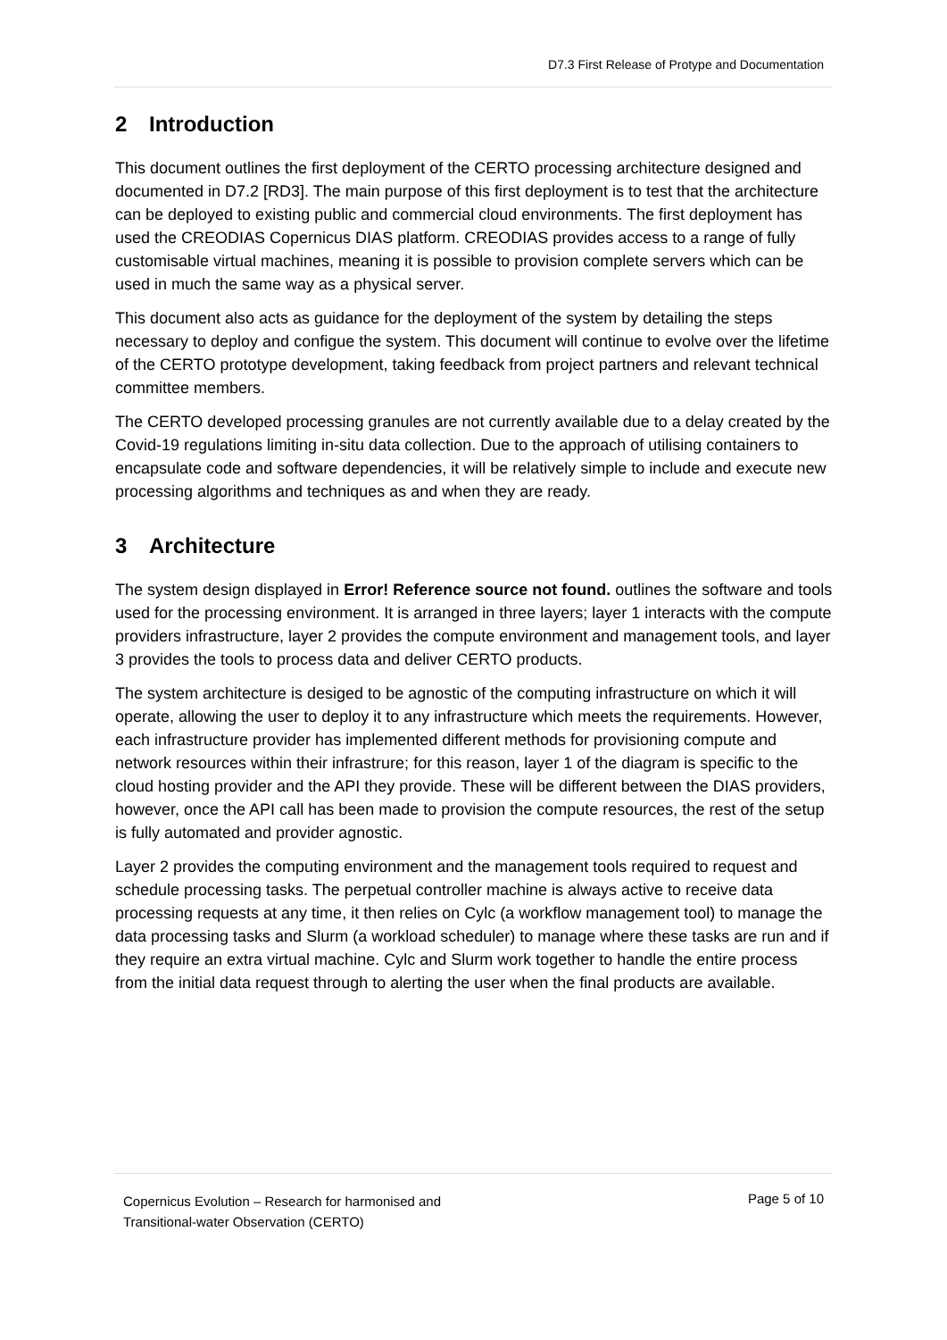D7.3 First Release of Protype and Documentation
2 Introduction
This document outlines the first deployment of the CERTO processing architecture designed and documented in D7.2 [RD3]. The main purpose of this first deployment is to test that the architecture can be deployed to existing public and commercial cloud environments. The first deployment has used the CREODIAS Copernicus DIAS platform. CREODIAS provides access to a range of fully customisable virtual machines, meaning it is possible to provision complete servers which can be used in much the same way as a physical server.
This document also acts as guidance for the deployment of the system by detailing the steps necessary to deploy and configue the system. This document will continue to evolve over the lifetime of the CERTO prototype development, taking feedback from project partners and relevant technical committee members.
The CERTO developed processing granules are not currently available due to a delay created by the Covid-19 regulations limiting in-situ data collection. Due to the approach of utilising containers to encapsulate code and software dependencies, it will be relatively simple to include and execute new processing algorithms and techniques as and when they are ready.
3 Architecture
The system design displayed in Error! Reference source not found. outlines the software and tools used for the processing environment. It is arranged in three layers; layer 1 interacts with the compute providers infrastructure, layer 2 provides the compute environment and management tools, and layer 3 provides the tools to process data and deliver CERTO products.
The system architecture is desiged to be agnostic of the computing infrastructure on which it will operate, allowing the user to deploy it to any infrastructure which meets the requirements. However, each infrastructure provider has implemented different methods for provisioning compute and network resources within their infrastrure; for this reason, layer 1 of the diagram is specific to the cloud hosting provider and the API they provide. These will be different between the DIAS providers, however, once the API call has been made to provision the compute resources, the rest of the setup is fully automated and provider agnostic.
Layer 2 provides the computing environment and the management tools required to request and schedule processing tasks. The perpetual controller machine is always active to receive data processing requests at any time, it then relies on Cylc (a workflow management tool) to manage the data processing tasks and Slurm (a workload scheduler) to manage where these tasks are run and if they require an extra virtual machine. Cylc and Slurm work together to handle the entire process from the initial data request through to alerting the user when the final products are available.
Copernicus Evolution – Research for harmonised and
Transitional-water Observation (CERTO)
Page 5 of 10